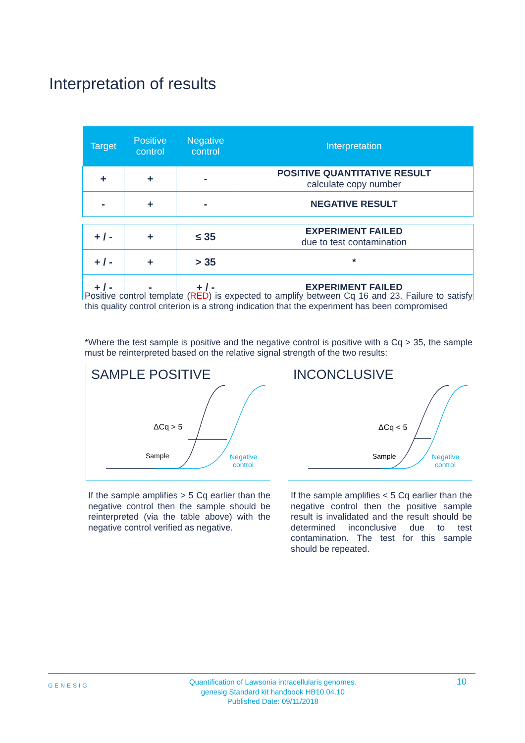Interpretation of results
| Target | Positive control | Negative control | Interpretation |
| --- | --- | --- | --- |
| + | + | - | POSITIVE QUANTITATIVE RESULT calculate copy number |
| - | + | - | NEGATIVE RESULT |
| + / - | + | ≤ 35 | EXPERIMENT FAILED due to test contamination |
| + / - | + | > 35 | * |
| + / - | - | + / - | EXPERIMENT FAILED |
Positive control template (RED) is expected to amplify between Cq 16 and 23. Failure to satisfy this quality control criterion is a strong indication that the experiment has been compromised
*Where the test sample is positive and the negative control is positive with a Cq > 35, the sample must be reinterpreted based on the relative signal strength of the two results:
SAMPLE POSITIVE
ΔCq > 5
Sample
Negative
control
INCONCLUSIVE
ΔCq < 5
Sample
Negative
control
If the sample amplifies > 5 Cq earlier than the negative control then the sample should be reinterpreted (via the table above) with the negative control verified as negative.
If the sample amplifies < 5 Cq earlier than the negative control then the positive sample result is invalidated and the result should be determined inconclusive due to test contamination. The test for this sample should be repeated.
GENESIG Quantification of Lawsonia intracellularis genomes.
genesig Standard kit handbook HB10.04.10
Published Date: 09/11/2018 10